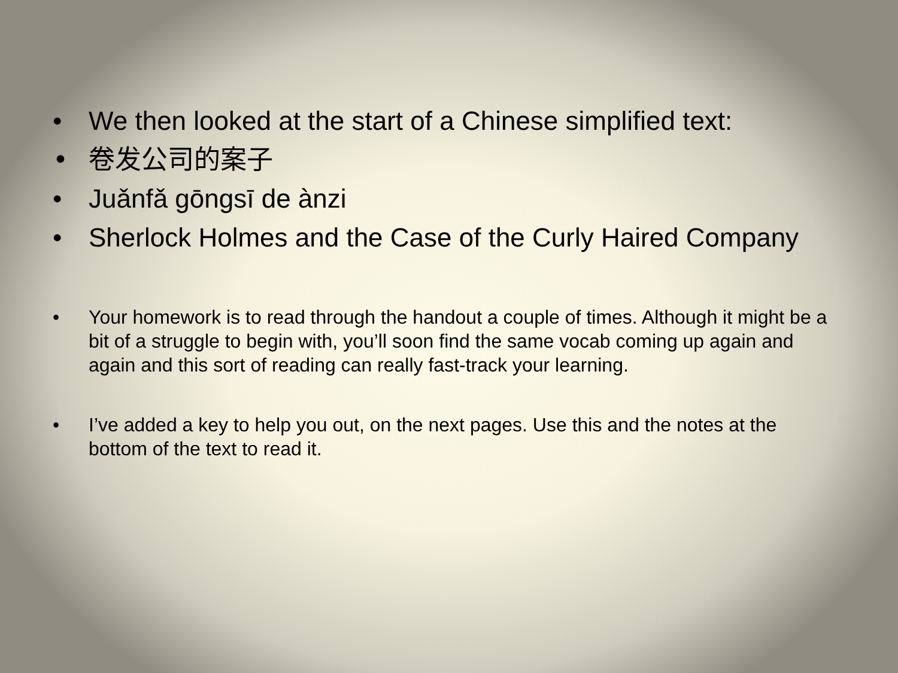• We then looked at the start of a Chinese simplified text:
• 卷发公司的案子
• Juǎnfǎ gōngsī de ànzi
• Sherlock Holmes and the Case of the Curly Haired Company
• Your homework is to read through the handout a couple of times. Although it might be a bit of a struggle to begin with, you’ll soon find the same vocab coming up again and again and this sort of reading can really fast-track your learning.
• I’ve added a key to help you out, on the next pages. Use this and the notes at the bottom of the text to read it.